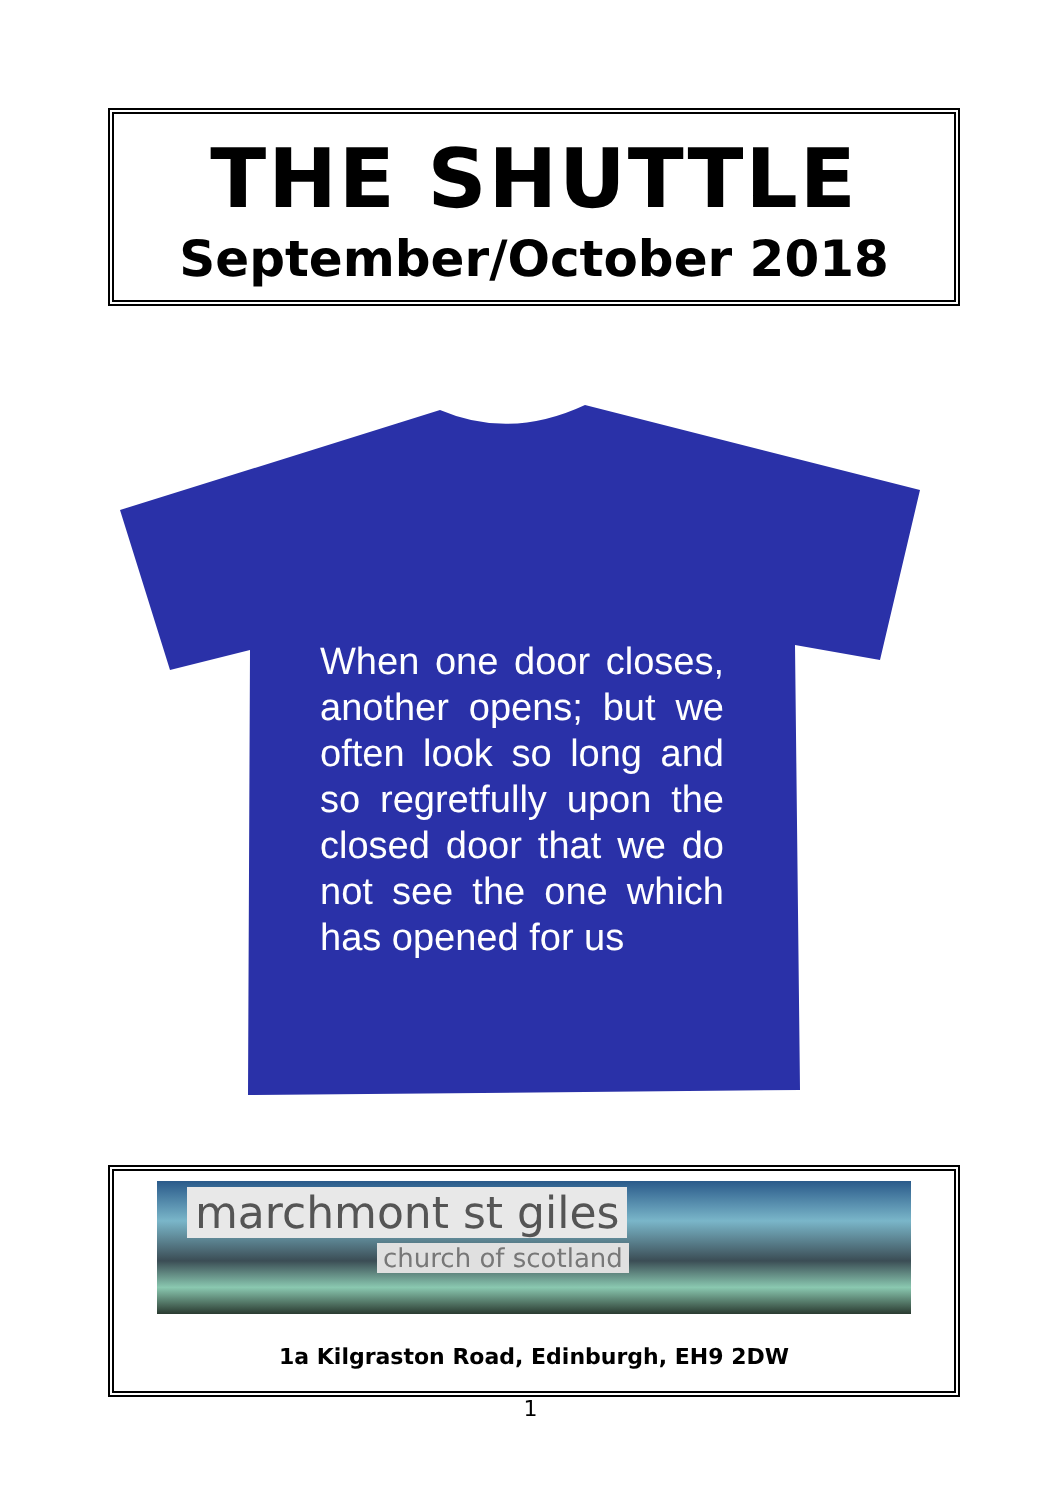THE SHUTTLE
September/October 2018
When one door closes, another opens; but we often look so long and so regretfully upon the closed door that we do not see the one which has opened for us
marchmont st giles
church of scotland
1a Kilgraston Road, Edinburgh, EH9 2DW
1